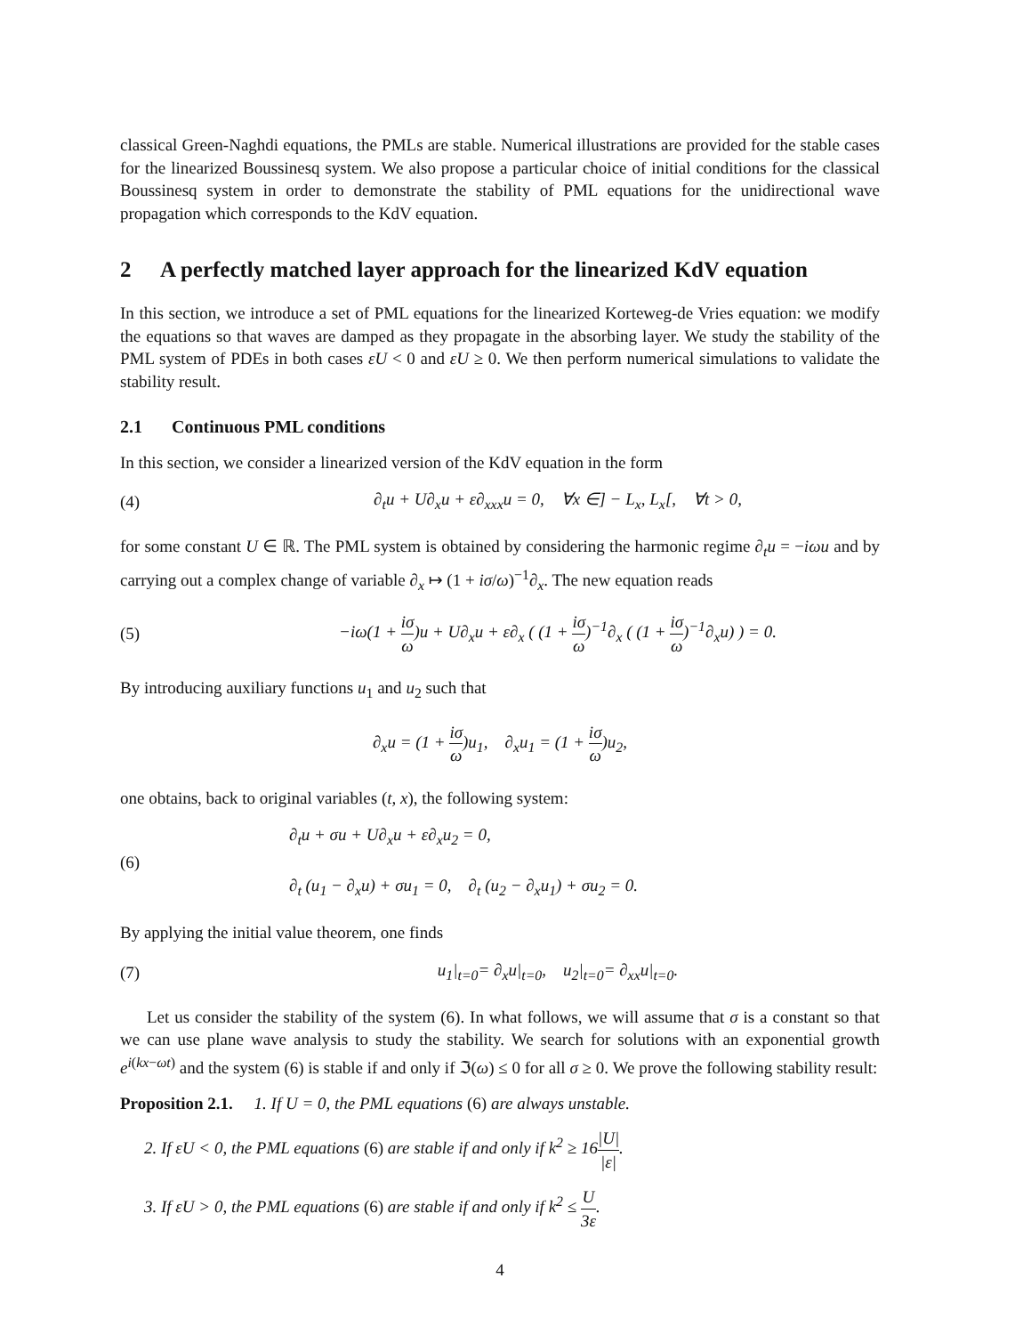classical Green-Naghdi equations, the PMLs are stable. Numerical illustrations are provided for the stable cases for the linearized Boussinesq system. We also propose a particular choice of initial conditions for the classical Boussinesq system in order to demonstrate the stability of PML equations for the unidirectional wave propagation which corresponds to the KdV equation.
2 A perfectly matched layer approach for the linearized KdV equation
In this section, we introduce a set of PML equations for the linearized Korteweg-de Vries equation: we modify the equations so that waves are damped as they propagate in the absorbing layer. We study the stability of the PML system of PDEs in both cases εU < 0 and εU ≥ 0. We then perform numerical simulations to validate the stability result.
2.1 Continuous PML conditions
In this section, we consider a linearized version of the KdV equation in the form
(4) ∂<sub>t</sub>u + U∂<sub>x</sub>u + ε∂<sub>xxx</sub>u = 0, ∀x ∈] − L<sub>x</sub>, L<sub>x</sub>[, ∀t > 0,
for some constant U ∈ ℝ. The PML system is obtained by considering the harmonic regime ∂<sub>t</sub>u = −iωu and by carrying out a complex change of variable ∂<sub>x</sub> ↦ (1 + iσ/ω)<sup>−1</sup>∂<sub>x</sub>. The new equation reads
(5) −iω(1 + iσ ω)u + U∂<sub>x</sub>u + ε∂<sub>x</sub> ( (1 + iσ ω)<sup>−1</sup>∂<sub>x</sub> ( (1 + iσ ω)<sup>−1</sup>∂<sub>x</sub>u) ) = 0.
By introducing auxiliary functions u<sub>1</sub> and u<sub>2</sub> such that
∂<sub>x</sub>u = (1 + iσ ω)u<sub>1</sub>, ∂<sub>x</sub>u<sub>1</sub> = (1 + iσ ω)u<sub>2</sub>,
one obtains, back to original variables (t, x), the following system:
(6) ∂<sub>t</sub>u + σu + U∂<sub>x</sub>u + ε∂<sub>x</sub>u<sub>2</sub> = 0,
∂<sub>t</sub> (u<sub>1</sub> − ∂<sub>x</sub>u) + σu<sub>1</sub> = 0, ∂<sub>t</sub> (u<sub>2</sub> − ∂<sub>x</sub>u<sub>1</sub>) + σu<sub>2</sub> = 0.
By applying the initial value theorem, one finds
(7) u<sub>1</sub>|<sub>t=0</sub>= ∂<sub>x</sub>u|<sub>t=0</sub>, u<sub>2</sub>|<sub>t=0</sub>= ∂<sub>xx</sub>u|<sub>t=0</sub>.
Let us consider the stability of the system (6). In what follows, we will assume that σ is a constant so that we can use plane wave analysis to study the stability. We search for solutions with an exponential growth e<sup>i(kx−ωt)</sup> and the system (6) is stable if and only if ℑ(ω) ≤ 0 for all σ ≥ 0. We prove the following stability result:
Proposition 2.1. 1. If U = 0, the PML equations (6) are always unstable.
2. If εU < 0, the PML equations (6) are stable if and only if k<sup>2</sup> ≥ 16|U| |ε|.
3. If εU > 0, the PML equations (6) are stable if and only if k<sup>2</sup> ≤ U 3ε.
4